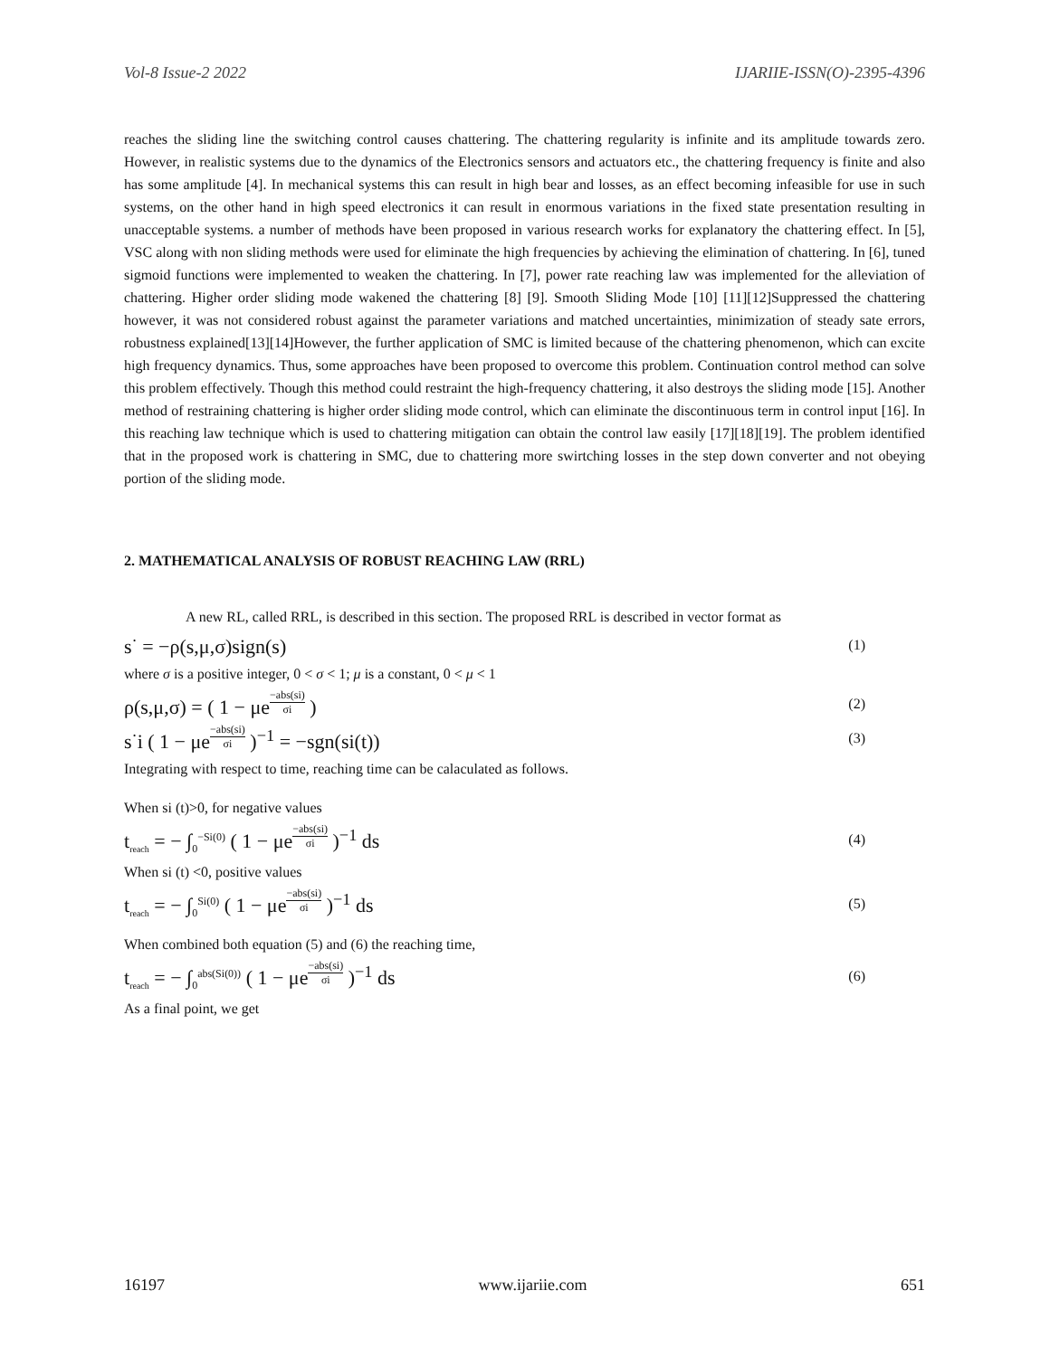Vol-8 Issue-2 2022 IJARIIE-ISSN(O)-2395-4396
reaches the sliding line the switching control causes chattering. The chattering regularity is infinite and its amplitude towards zero. However, in realistic systems due to the dynamics of the Electronics sensors and actuators etc., the chattering frequency is finite and also has some amplitude [4]. In mechanical systems this can result in high bear and losses, as an effect becoming infeasible for use in such systems, on the other hand in high speed electronics it can result in enormous variations in the fixed state presentation resulting in unacceptable systems. a number of methods have been proposed in various research works for explanatory the chattering effect. In [5], VSC along with non sliding methods were used for eliminate the high frequencies by achieving the elimination of chattering. In [6], tuned sigmoid functions were implemented to weaken the chattering. In [7], power rate reaching law was implemented for the alleviation of chattering. Higher order sliding mode wakened the chattering [8] [9]. Smooth Sliding Mode [10] [11][12]Suppressed the chattering however, it was not considered robust against the parameter variations and matched uncertainties, minimization of steady sate errors, robustness explained[13][14]However, the further application of SMC is limited because of the chattering phenomenon, which can excite high frequency dynamics. Thus, some approaches have been proposed to overcome this problem. Continuation control method can solve this problem effectively. Though this method could restraint the high-frequency chattering, it also destroys the sliding mode [15]. Another method of restraining chattering is higher order sliding mode control, which can eliminate the discontinuous term in control input [16]. In this reaching law technique which is used to chattering mitigation can obtain the control law easily [17][18][19]. The problem identified that in the proposed work is chattering in SMC, due to chattering more swirtching losses in the step down converter and not obeying portion of the sliding mode.
2. MATHEMATICAL ANALYSIS OF ROBUST REACHING LAW (RRL)
A new RL, called RRL, is described in this section. The proposed RRL is described in vector format as
s<sup>·</sup> = −ρ(s,μ,σ)sign(s) (1)
where σ is a positive integer, 0 < σ < 1; μ is a constant, 0 < μ < 1
ρ(s,μ,σ) = ( 1 − μe<sup>−abs(si) σi</sup> ) (2)
s<sup>·</sup>i ( 1 − μe<sup>−abs(si) σi</sup> )<sup>−1</sup> = −sgn(si(t)) (3)
Integrating with respect to time, reaching time can be calaculated as follows.
When si (t)>0, for negative values
t<sub>reach</sub> = − ∫<sub>0</sub><sup>−Si(0)</sup> ( 1 − μe<sup>−abs(si) σi</sup> )<sup>−1</sup> ds (4)
When si (t) <0, positive values
t<sub>reach</sub> = − ∫<sub>0</sub><sup>Si(0)</sup> ( 1 − μe<sup>−abs(si) σi</sup> )<sup>−1</sup> ds (5)
When combined both equation (5) and (6) the reaching time,
t<sub>reach</sub> = − ∫<sub>0</sub><sup>abs(Si(0))</sup> ( 1 − μe<sup>−abs(si) σi</sup> )<sup>−1</sup> ds (6)
As a final point, we get
16197 www.ijariie.com 651